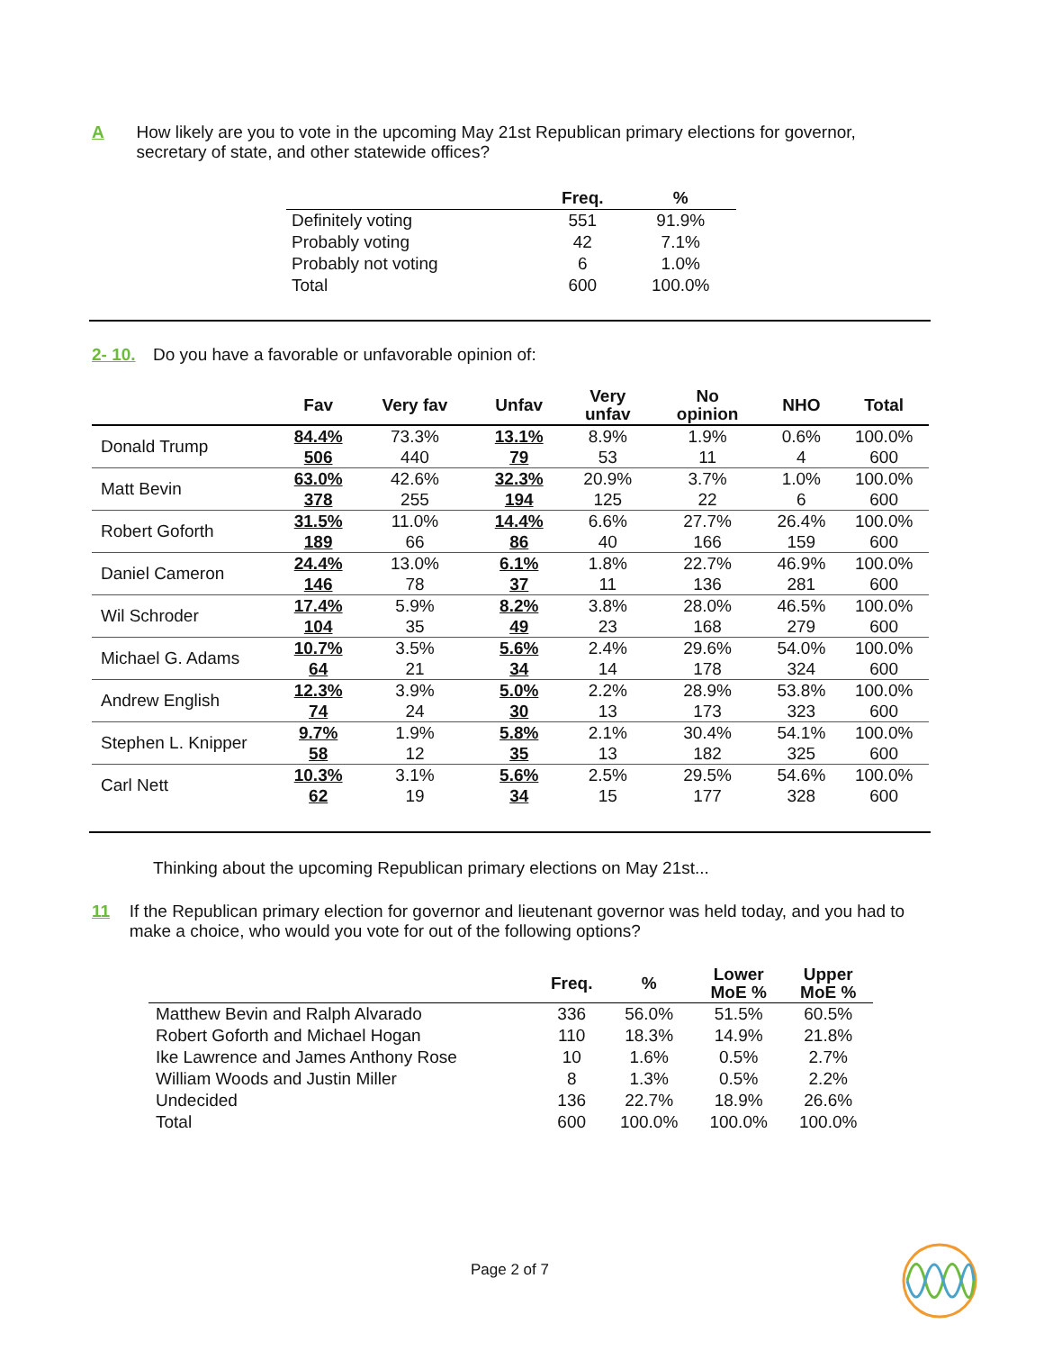A How likely are you to vote in the upcoming May 21st Republican primary elections for governor, secretary of state, and other statewide offices?
| | Freq. | % |
| --- | --- | --- |
| Definitely voting | 551 | 91.9% |
| Probably voting | 42 | 7.1% |
| Probably not voting | 6 | 1.0% |
| Total | 600 | 100.0% |
2- 10. Do you have a favorable or unfavorable opinion of:
| | Fav | Very fav | Unfav | Very unfav | No opinion | NHO | Total |
| --- | --- | --- | --- | --- | --- | --- | --- |
| Donald Trump | 84.4% | 73.3% | 13.1% | 8.9% | 1.9% | 0.6% | 100.0% |
| | 506 | 440 | 79 | 53 | 11 | 4 | 600 |
| Matt Bevin | 63.0% | 42.6% | 32.3% | 20.9% | 3.7% | 1.0% | 100.0% |
| | 378 | 255 | 194 | 125 | 22 | 6 | 600 |
| Robert Goforth | 31.5% | 11.0% | 14.4% | 6.6% | 27.7% | 26.4% | 100.0% |
| | 189 | 66 | 86 | 40 | 166 | 159 | 600 |
| Daniel Cameron | 24.4% | 13.0% | 6.1% | 1.8% | 22.7% | 46.9% | 100.0% |
| | 146 | 78 | 37 | 11 | 136 | 281 | 600 |
| Wil Schroder | 17.4% | 5.9% | 8.2% | 3.8% | 28.0% | 46.5% | 100.0% |
| | 104 | 35 | 49 | 23 | 168 | 279 | 600 |
| Michael G. Adams | 10.7% | 3.5% | 5.6% | 2.4% | 29.6% | 54.0% | 100.0% |
| | 64 | 21 | 34 | 14 | 178 | 324 | 600 |
| Andrew English | 12.3% | 3.9% | 5.0% | 2.2% | 28.9% | 53.8% | 100.0% |
| | 74 | 24 | 30 | 13 | 173 | 323 | 600 |
| Stephen L. Knipper | 9.7% | 1.9% | 5.8% | 2.1% | 30.4% | 54.1% | 100.0% |
| | 58 | 12 | 35 | 13 | 182 | 325 | 600 |
| Carl Nett | 10.3% | 3.1% | 5.6% | 2.5% | 29.5% | 54.6% | 100.0% |
| | 62 | 19 | 34 | 15 | 177 | 328 | 600 |
Thinking about the upcoming Republican primary elections on May 21st...
11 If the Republican primary election for governor and lieutenant governor was held today, and you had to make a choice, who would you vote for out of the following options?
| | Freq. | % | Lower MoE % | Upper MoE % |
| --- | --- | --- | --- | --- |
| Matthew Bevin and Ralph Alvarado | 336 | 56.0% | 51.5% | 60.5% |
| Robert Goforth and Michael Hogan | 110 | 18.3% | 14.9% | 21.8% |
| Ike Lawrence and James Anthony Rose | 10 | 1.6% | 0.5% | 2.7% |
| William Woods and Justin Miller | 8 | 1.3% | 0.5% | 2.2% |
| Undecided | 136 | 22.7% | 18.9% | 26.6% |
| Total | 600 | 100.0% | 100.0% | 100.0% |
Page 2 of 7